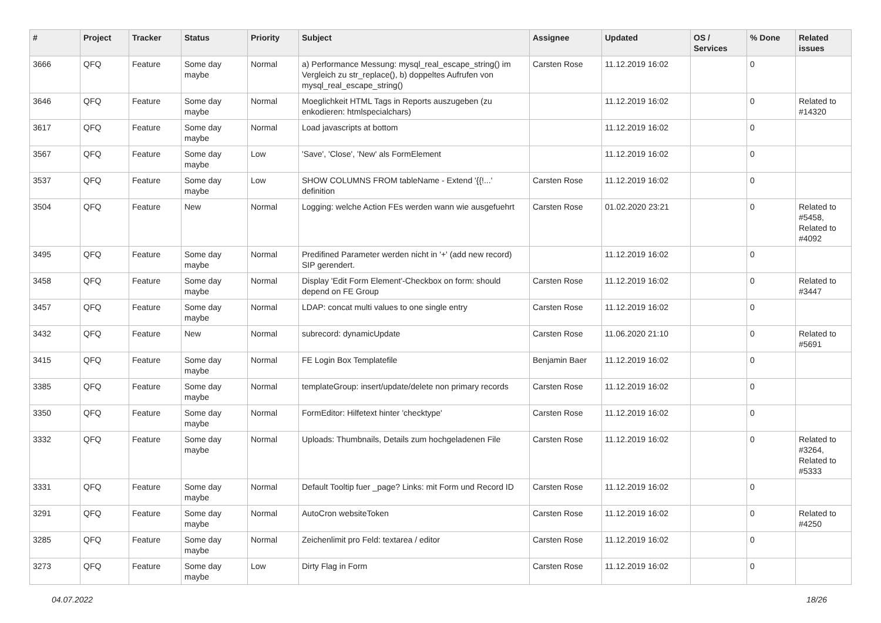| # | Project | Tracker | Status | Priority | Subject | Assignee | Updated | OS / Services | % Done | Related issues |
| --- | --- | --- | --- | --- | --- | --- | --- | --- | --- | --- |
| 3666 | QFQ | Feature | Some day maybe | Normal | a) Performance Messung: mysql_real_escape_string() im Vergleich zu str_replace(), b) doppeltes Aufrufen von mysql_real_escape_string() | Carsten Rose | 11.12.2019 16:02 | | 0 | |
| 3646 | QFQ | Feature | Some day maybe | Normal | Moeglichkeit HTML Tags in Reports auszugeben (zu enkodieren: htmlspecialchars) | | 11.12.2019 16:02 | | 0 | Related to #14320 |
| 3617 | QFQ | Feature | Some day maybe | Normal | Load javascripts at bottom | | 11.12.2019 16:02 | | 0 | |
| 3567 | QFQ | Feature | Some day maybe | Low | 'Save', 'Close', 'New' als FormElement | | 11.12.2019 16:02 | | 0 | |
| 3537 | QFQ | Feature | Some day maybe | Low | SHOW COLUMNS FROM tableName - Extend '{{!...' definition | Carsten Rose | 11.12.2019 16:02 | | 0 | |
| 3504 | QFQ | Feature | New | Normal | Logging: welche Action FEs werden wann wie ausgefuehrt | Carsten Rose | 01.02.2020 23:21 | | 0 | Related to #5458, Related to #4092 |
| 3495 | QFQ | Feature | Some day maybe | Normal | Predifined Parameter werden nicht in '+' (add new record) SIP gerendert. | | 11.12.2019 16:02 | | 0 | |
| 3458 | QFQ | Feature | Some day maybe | Normal | Display 'Edit Form Element'-Checkbox on form: should depend on FE Group | Carsten Rose | 11.12.2019 16:02 | | 0 | Related to #3447 |
| 3457 | QFQ | Feature | Some day maybe | Normal | LDAP: concat multi values to one single entry | Carsten Rose | 11.12.2019 16:02 | | 0 | |
| 3432 | QFQ | Feature | New | Normal | subrecord: dynamicUpdate | Carsten Rose | 11.06.2020 21:10 | | 0 | Related to #5691 |
| 3415 | QFQ | Feature | Some day maybe | Normal | FE Login Box Templatefile | Benjamin Baer | 11.12.2019 16:02 | | 0 | |
| 3385 | QFQ | Feature | Some day maybe | Normal | templateGroup: insert/update/delete non primary records | Carsten Rose | 11.12.2019 16:02 | | 0 | |
| 3350 | QFQ | Feature | Some day maybe | Normal | FormEditor: Hilfetext hinter 'checktype' | Carsten Rose | 11.12.2019 16:02 | | 0 | |
| 3332 | QFQ | Feature | Some day maybe | Normal | Uploads: Thumbnails, Details zum hochgeladenen File | Carsten Rose | 11.12.2019 16:02 | | 0 | Related to #3264, Related to #5333 |
| 3331 | QFQ | Feature | Some day maybe | Normal | Default Tooltip fuer _page? Links: mit Form und Record ID | Carsten Rose | 11.12.2019 16:02 | | 0 | |
| 3291 | QFQ | Feature | Some day maybe | Normal | AutoCron websiteToken | Carsten Rose | 11.12.2019 16:02 | | 0 | Related to #4250 |
| 3285 | QFQ | Feature | Some day maybe | Normal | Zeichenlimit pro Feld: textarea / editor | Carsten Rose | 11.12.2019 16:02 | | 0 | |
| 3273 | QFQ | Feature | Some day maybe | Low | Dirty Flag in Form | Carsten Rose | 11.12.2019 16:02 | | 0 | |
04.07.2022 18/26